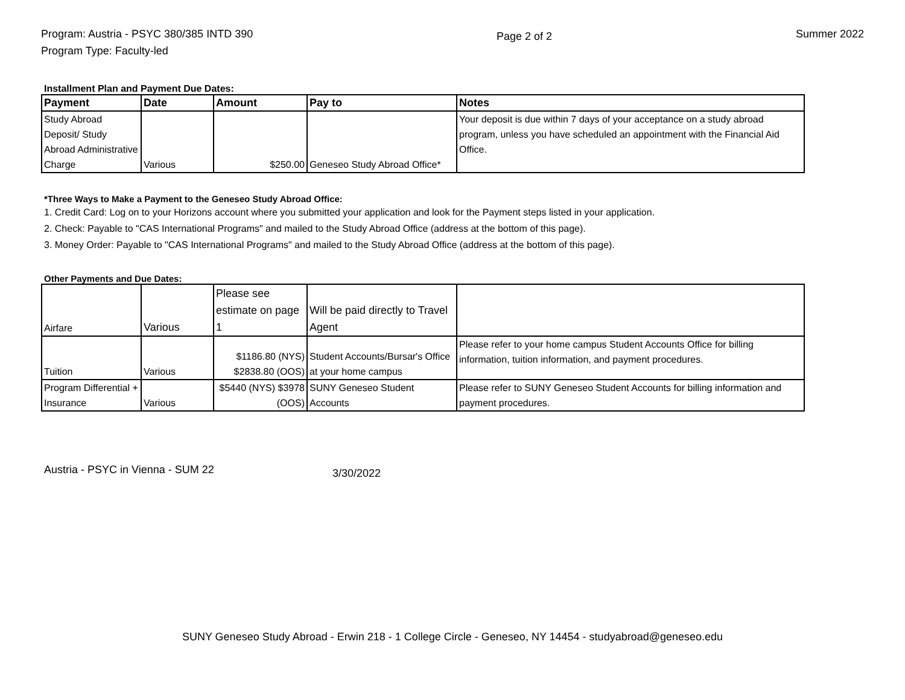Program: Austria - PSYC 380/385 INTD 390
Program Type: Faculty-led
Page 2 of 2
Summer 2022
Installment Plan and Payment Due Dates:
| Payment | Date | Amount | Pay to | Notes |
| --- | --- | --- | --- | --- |
| Study Abroad Deposit/ Study Abroad Administrative Charge | Various | $250.00 | Geneseo Study Abroad Office* | Your deposit is due within 7 days of your acceptance on a study abroad program, unless you have scheduled an appointment with the Financial Aid Office. |
*Three Ways to Make a Payment to the Geneseo Study Abroad Office:
1. Credit Card: Log on to your Horizons account where you submitted your application and look for the Payment steps listed in your application.
2. Check: Payable to "CAS International Programs" and mailed to the Study Abroad Office (address at the bottom of this page).
3. Money Order: Payable to "CAS International Programs" and mailed to the Study Abroad Office (address at the bottom of this page).
Other Payments and Due Dates:
| Airfare | Various | Please see estimate on page 1 | Will be paid directly to Travel Agent | |
| Tuition | Various | $1186.80 (NYS) $2838.80 (OOS) | Student Accounts/Bursar's Office at your home campus | Please refer to your home campus Student Accounts Office for billing information, tuition information, and payment procedures. |
| Program Differential + Insurance | Various | $5440 (NYS) $3978 (OOS) | SUNY Geneseo Student Accounts | Please refer to SUNY Geneseo Student Accounts for billing information and payment procedures. |
Austria - PSYC in Vienna - SUM 22
3/30/2022
SUNY Geneseo Study Abroad - Erwin 218 - 1 College Circle - Geneseo, NY 14454 - studyabroad@geneseo.edu